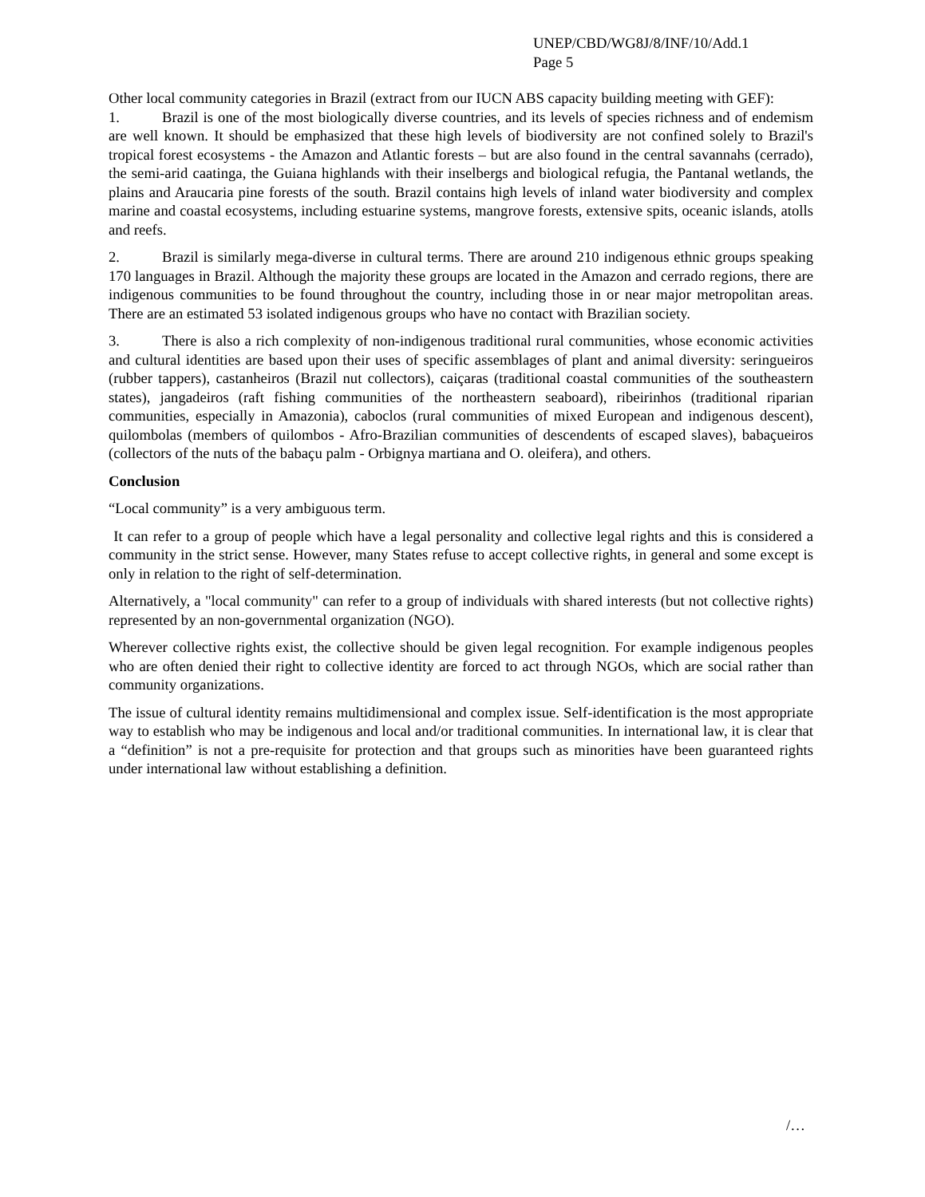UNEP/CBD/WG8J/8/INF/10/Add.1
Page 5
Other local community categories in Brazil (extract from our IUCN ABS capacity building meeting with GEF):
1. Brazil is one of the most biologically diverse countries, and its levels of species richness and of endemism are well known. It should be emphasized that these high levels of biodiversity are not confined solely to Brazil's tropical forest ecosystems - the Amazon and Atlantic forests – but are also found in the central savannahs (cerrado), the semi-arid caatinga, the Guiana highlands with their inselbergs and biological refugia, the Pantanal wetlands, the plains and Araucaria pine forests of the south. Brazil contains high levels of inland water biodiversity and complex marine and coastal ecosystems, including estuarine systems, mangrove forests, extensive spits, oceanic islands, atolls and reefs.
2. Brazil is similarly mega-diverse in cultural terms. There are around 210 indigenous ethnic groups speaking 170 languages in Brazil. Although the majority these groups are located in the Amazon and cerrado regions, there are indigenous communities to be found throughout the country, including those in or near major metropolitan areas. There are an estimated 53 isolated indigenous groups who have no contact with Brazilian society.
3. There is also a rich complexity of non-indigenous traditional rural communities, whose economic activities and cultural identities are based upon their uses of specific assemblages of plant and animal diversity: seringueiros (rubber tappers), castanheiros (Brazil nut collectors), caiçaras (traditional coastal communities of the southeastern states), jangadeiros (raft fishing communities of the northeastern seaboard), ribeirinhos (traditional riparian communities, especially in Amazonia), caboclos (rural communities of mixed European and indigenous descent), quilombolas (members of quilombos - Afro-Brazilian communities of descendents of escaped slaves), babaçueiros (collectors of the nuts of the babaçu palm - Orbignya martiana and O. oleifera), and others.
Conclusion
“Local community” is a very ambiguous term.
It can refer to a group of people which have a legal personality and collective legal rights and this is considered a community in the strict sense. However, many States refuse to accept collective rights, in general and some except is only in relation to the right of self-determination.
Alternatively, a "local community" can refer to a group of individuals with shared interests (but not collective rights) represented by an non-governmental organization (NGO).
Wherever collective rights exist, the collective should be given legal recognition. For example indigenous peoples who are often denied their right to collective identity are forced to act through NGOs, which are social rather than community organizations.
The issue of cultural identity remains multidimensional and complex issue. Self-identification is the most appropriate way to establish who may be indigenous and local and/or traditional communities. In international law, it is clear that a “definition” is not a pre-requisite for protection and that groups such as minorities have been guaranteed rights under international law without establishing a definition.
/…